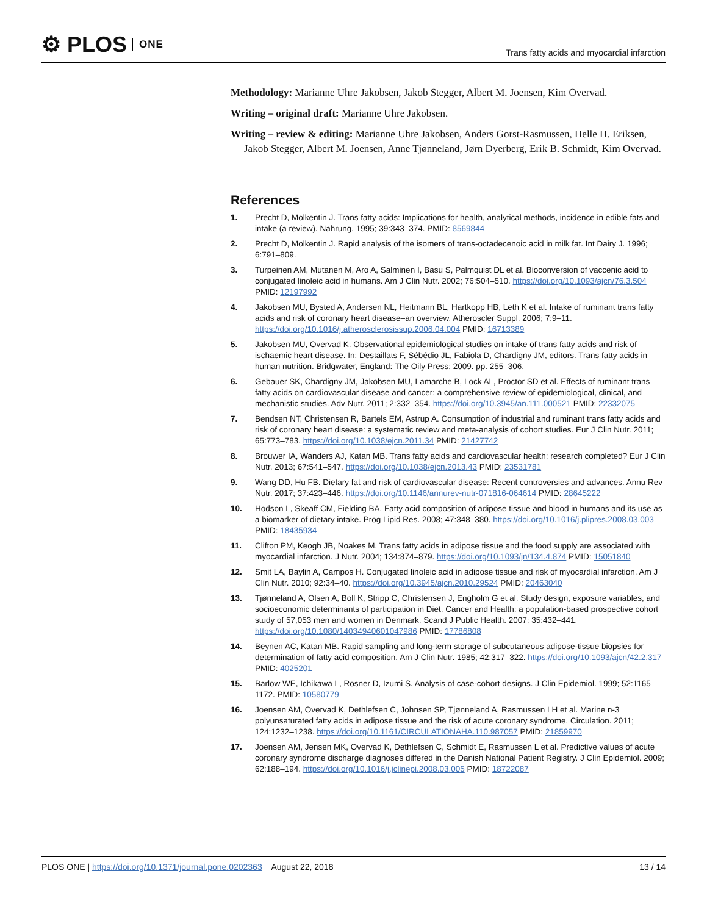⚙ PLOS ONE
Trans fatty acids and myocardial infarction
Methodology: Marianne Uhre Jakobsen, Jakob Stegger, Albert M. Joensen, Kim Overvad.
Writing – original draft: Marianne Uhre Jakobsen.
Writing – review & editing: Marianne Uhre Jakobsen, Anders Gorst-Rasmussen, Helle H. Eriksen, Jakob Stegger, Albert M. Joensen, Anne Tjønneland, Jørn Dyerberg, Erik B. Schmidt, Kim Overvad.
References
1. Precht D, Molkentin J. Trans fatty acids: Implications for health, analytical methods, incidence in edible fats and intake (a review). Nahrung. 1995; 39:343–374. PMID: 8569844
2. Precht D, Molkentin J. Rapid analysis of the isomers of trans-octadecenoic acid in milk fat. Int Dairy J. 1996; 6:791–809.
3. Turpeinen AM, Mutanen M, Aro A, Salminen I, Basu S, Palmquist DL et al. Bioconversion of vaccenic acid to conjugated linoleic acid in humans. Am J Clin Nutr. 2002; 76:504–510. https://doi.org/10.1093/ajcn/76.3.504 PMID: 12197992
4. Jakobsen MU, Bysted A, Andersen NL, Heitmann BL, Hartkopp HB, Leth K et al. Intake of ruminant trans fatty acids and risk of coronary heart disease–an overview. Atheroscler Suppl. 2006; 7:9–11. https://doi.org/10.1016/j.atherosclerosissup.2006.04.004 PMID: 16713389
5. Jakobsen MU, Overvad K. Observational epidemiological studies on intake of trans fatty acids and risk of ischaemic heart disease. In: Destaillats F, Sébédio JL, Fabiola D, Chardigny JM, editors. Trans fatty acids in human nutrition. Bridgwater, England: The Oily Press; 2009. pp. 255–306.
6. Gebauer SK, Chardigny JM, Jakobsen MU, Lamarche B, Lock AL, Proctor SD et al. Effects of ruminant trans fatty acids on cardiovascular disease and cancer: a comprehensive review of epidemiological, clinical, and mechanistic studies. Adv Nutr. 2011; 2:332–354. https://doi.org/10.3945/an.111.000521 PMID: 22332075
7. Bendsen NT, Christensen R, Bartels EM, Astrup A. Consumption of industrial and ruminant trans fatty acids and risk of coronary heart disease: a systematic review and meta-analysis of cohort studies. Eur J Clin Nutr. 2011; 65:773–783. https://doi.org/10.1038/ejcn.2011.34 PMID: 21427742
8. Brouwer IA, Wanders AJ, Katan MB. Trans fatty acids and cardiovascular health: research completed? Eur J Clin Nutr. 2013; 67:541–547. https://doi.org/10.1038/ejcn.2013.43 PMID: 23531781
9. Wang DD, Hu FB. Dietary fat and risk of cardiovascular disease: Recent controversies and advances. Annu Rev Nutr. 2017; 37:423–446. https://doi.org/10.1146/annurev-nutr-071816-064614 PMID: 28645222
10. Hodson L, Skeaff CM, Fielding BA. Fatty acid composition of adipose tissue and blood in humans and its use as a biomarker of dietary intake. Prog Lipid Res. 2008; 47:348–380. https://doi.org/10.1016/j.plipres.2008.03.003 PMID: 18435934
11. Clifton PM, Keogh JB, Noakes M. Trans fatty acids in adipose tissue and the food supply are associated with myocardial infarction. J Nutr. 2004; 134:874–879. https://doi.org/10.1093/jn/134.4.874 PMID: 15051840
12. Smit LA, Baylin A, Campos H. Conjugated linoleic acid in adipose tissue and risk of myocardial infarction. Am J Clin Nutr. 2010; 92:34–40. https://doi.org/10.3945/ajcn.2010.29524 PMID: 20463040
13. Tjønneland A, Olsen A, Boll K, Stripp C, Christensen J, Engholm G et al. Study design, exposure variables, and socioeconomic determinants of participation in Diet, Cancer and Health: a population-based prospective cohort study of 57,053 men and women in Denmark. Scand J Public Health. 2007; 35:432–441. https://doi.org/10.1080/14034940601047986 PMID: 17786808
14. Beynen AC, Katan MB. Rapid sampling and long-term storage of subcutaneous adipose-tissue biopsies for determination of fatty acid composition. Am J Clin Nutr. 1985; 42:317–322. https://doi.org/10.1093/ajcn/42.2.317 PMID: 4025201
15. Barlow WE, Ichikawa L, Rosner D, Izumi S. Analysis of case-cohort designs. J Clin Epidemiol. 1999; 52:1165–1172. PMID: 10580779
16. Joensen AM, Overvad K, Dethlefsen C, Johnsen SP, Tjønneland A, Rasmussen LH et al. Marine n-3 polyunsaturated fatty acids in adipose tissue and the risk of acute coronary syndrome. Circulation. 2011; 124:1232–1238. https://doi.org/10.1161/CIRCULATIONAHA.110.987057 PMID: 21859970
17. Joensen AM, Jensen MK, Overvad K, Dethlefsen C, Schmidt E, Rasmussen L et al. Predictive values of acute coronary syndrome discharge diagnoses differed in the Danish National Patient Registry. J Clin Epidemiol. 2009; 62:188–194. https://doi.org/10.1016/j.jclinepi.2008.03.005 PMID: 18722087
PLOS ONE | https://doi.org/10.1371/journal.pone.0202363 August 22, 2018
13 / 14